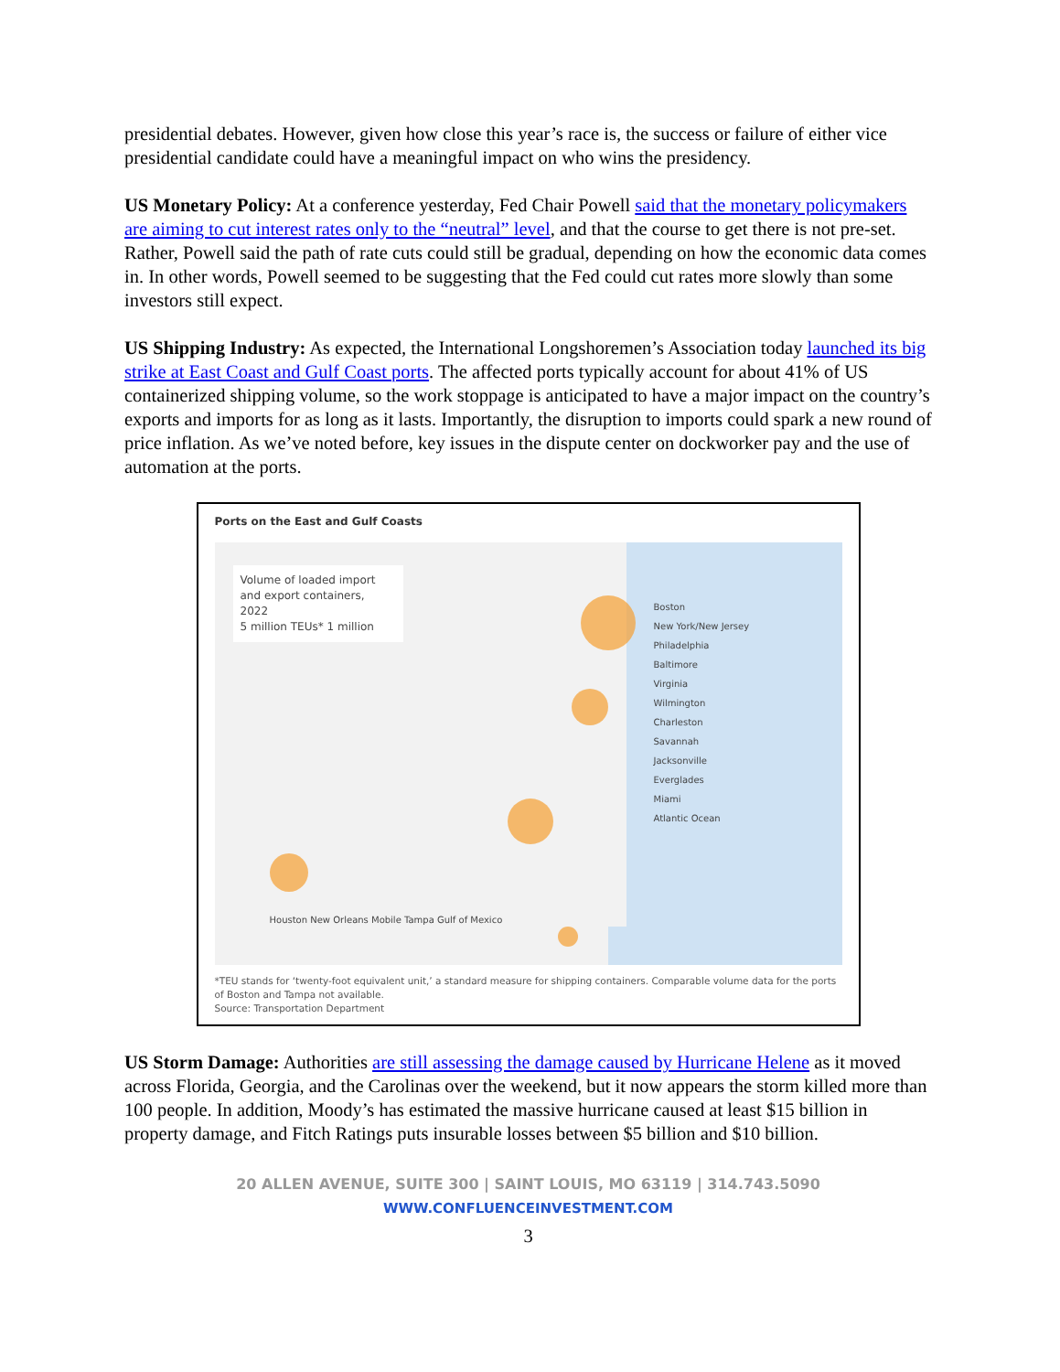presidential debates. However, given how close this year’s race is, the success or failure of either vice presidential candidate could have a meaningful impact on who wins the presidency.
US Monetary Policy: At a conference yesterday, Fed Chair Powell said that the monetary policymakers are aiming to cut interest rates only to the “neutral” level, and that the course to get there is not pre-set. Rather, Powell said the path of rate cuts could still be gradual, depending on how the economic data comes in. In other words, Powell seemed to be suggesting that the Fed could cut rates more slowly than some investors still expect.
US Shipping Industry: As expected, the International Longshoremen’s Association today launched its big strike at East Coast and Gulf Coast ports. The affected ports typically account for about 41% of US containerized shipping volume, so the work stoppage is anticipated to have a major impact on the country’s exports and imports for as long as it lasts. Importantly, the disruption to imports could spark a new round of price inflation. As we’ve noted before, key issues in the dispute center on dockworker pay and the use of automation at the ports.
Ports on the East and Gulf Coasts
Volume of loaded import and export containers, 2022
5 million TEUs* 1 million
Boston
New York/New Jersey
Philadelphia
Baltimore
Virginia
Wilmington
Charleston
Savannah
Jacksonville
Everglades
Miami
Atlantic Ocean
Houston New Orleans Mobile Tampa Gulf of Mexico
*TEU stands for ‘twenty-foot equivalent unit,’ a standard measure for shipping containers. Comparable volume data for the ports of Boston and Tampa not available.
Source: Transportation Department
US Storm Damage: Authorities are still assessing the damage caused by Hurricane Helene as it moved across Florida, Georgia, and the Carolinas over the weekend, but it now appears the storm killed more than 100 people. In addition, Moody’s has estimated the massive hurricane caused at least $15 billion in property damage, and Fitch Ratings puts insurable losses between $5 billion and $10 billion.
20 ALLEN AVENUE, SUITE 300 | SAINT LOUIS, MO 63119 | 314.743.5090
WWW.CONFLUENCEINVESTMENT.COM
3